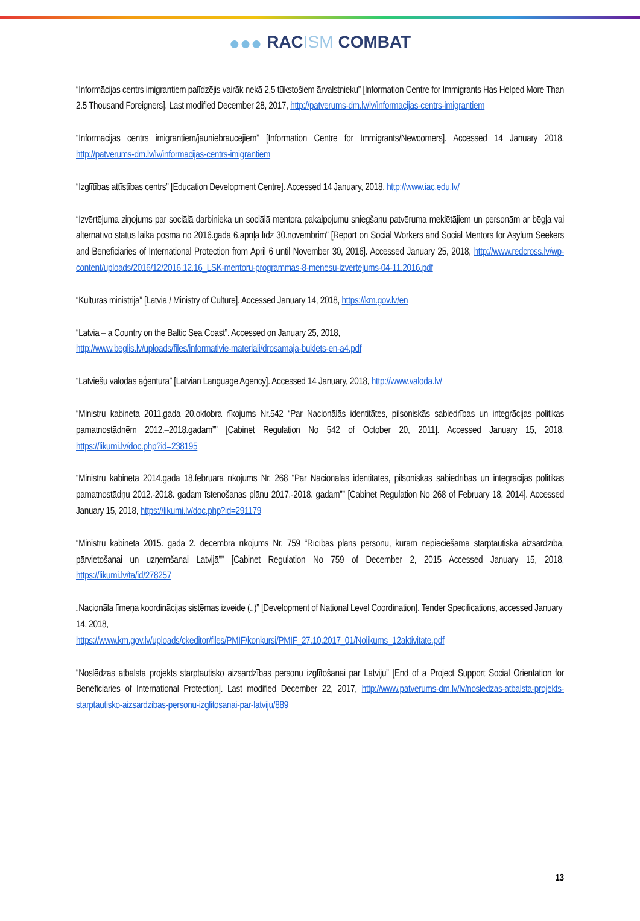●●● RACISM COMBAT
“Informācijas centrs imigrantiem palīdzējis vairāk nekā 2,5 tūkstošiem ārvalstnieku” [Information Centre for Immigrants Has Helped More Than 2.5 Thousand Foreigners]. Last modified December 28, 2017, http://patverums-dm.lv/lv/informacijas-centrs-imigrantiem
“Informācijas centrs imigrantiem/jauniebraucējiem” [Information Centre for Immigrants/Newcomers]. Accessed 14 January 2018, http://patverums-dm.lv/lv/informacijas-centrs-imigrantiem
“Izglītības attīstības centrs” [Education Development Centre]. Accessed 14 January, 2018, http://www.iac.edu.lv/
“Izvērtējuma ziņojums par sociālā darbinieka un sociālā mentora pakalpojumu sniegšanu patvēruma meklētājiem un personām ar bēgļa vai alternatīvo status laika posmā no 2016.gada 6.aprīļa līdz 30.novembrim” [Report on Social Workers and Social Mentors for Asylum Seekers and Beneficiaries of International Protection from April 6 until November 30, 2016]. Accessed January 25, 2018, http://www.redcross.lv/wp-content/uploads/2016/12/2016.12.16_LSK-mentoru-programmas-8-menesu-izvertejums-04-11.2016.pdf
“Kultūras ministrija” [Latvia / Ministry of Culture]. Accessed January 14, 2018, https://km.gov.lv/en
“Latvia – a Country on the Baltic Sea Coast”. Accessed on January 25, 2018,
http://www.beglis.lv/uploads/files/informativie-materiali/drosamaja-buklets-en-a4.pdf
“Latviešu valodas aģentūra” [Latvian Language Agency]. Accessed 14 January, 2018, http://www.valoda.lv/
“Ministru kabineta 2011.gada 20.oktobra rīkojums Nr.542 “Par Nacionālās identitātes, pilsoniskās sabiedrības un integrācijas politikas pamatnostādnēm 2012.–2018.gadam”” [Cabinet Regulation No 542 of October 20, 2011]. Accessed January 15, 2018, https://likumi.lv/doc.php?id=238195
“Ministru kabineta 2014.gada 18.februāra rīkojums Nr. 268 “Par Nacionālās identitātes, pilsoniskās sabiedrības un integrācijas politikas pamatnostādņu 2012.-2018. gadam īstenošanas plānu 2017.-2018. gadam”” [Cabinet Regulation No 268 of February 18, 2014]. Accessed January 15, 2018, https://likumi.lv/doc.php?id=291179
“Ministru kabineta 2015. gada 2. decembra rīkojums Nr. 759 “Rīcības plāns personu, kurām nepieciešama starptautiskā aizsardzība, pārvietošanai un uzņemšanai Latvijā”” [Cabinet Regulation No 759 of December 2, 2015 Accessed January 15, 2018, https://likumi.lv/ta/id/278257
„Nacionāla līmeņa koordinācijas sistēmas izveide (..)” [Development of National Level Coordination]. Tender Specifications, accessed January 14, 2018,
https://www.km.gov.lv/uploads/ckeditor/files/PMIF/konkursi/PMIF_27.10.2017_01/Nolikums_12aktivitate.pdf
“Noslēdzas atbalsta projekts starptautisko aizsardzības personu izglītošanai par Latviju” [End of a Project Support Social Orientation for Beneficiaries of International Protection]. Last modified December 22, 2017, http://www.patverums-dm.lv/lv/nosledzas-atbalsta-projekts-starptautisko-aizsardzibas-personu-izglitosanai-par-latviju/889
13